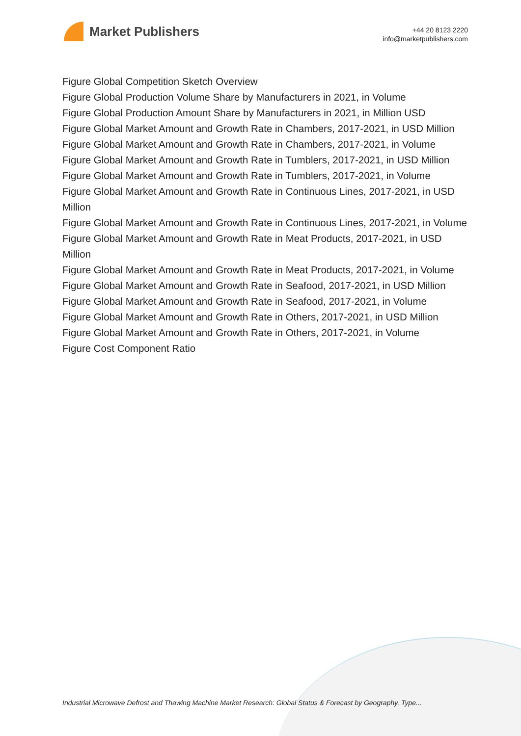Market Publishers
+44 20 8123 2220
info@marketpublishers.com
Figure Global Competition Sketch Overview
Figure Global Production Volume Share by Manufacturers in 2021, in Volume
Figure Global Production Amount Share by Manufacturers in 2021, in Million USD
Figure Global Market Amount and Growth Rate in Chambers, 2017-2021, in USD Million
Figure Global Market Amount and Growth Rate in Chambers, 2017-2021, in Volume
Figure Global Market Amount and Growth Rate in Tumblers, 2017-2021, in USD Million
Figure Global Market Amount and Growth Rate in Tumblers, 2017-2021, in Volume
Figure Global Market Amount and Growth Rate in Continuous Lines, 2017-2021, in USD Million
Figure Global Market Amount and Growth Rate in Continuous Lines, 2017-2021, in Volume
Figure Global Market Amount and Growth Rate in Meat Products, 2017-2021, in USD Million
Figure Global Market Amount and Growth Rate in Meat Products, 2017-2021, in Volume
Figure Global Market Amount and Growth Rate in Seafood, 2017-2021, in USD Million
Figure Global Market Amount and Growth Rate in Seafood, 2017-2021, in Volume
Figure Global Market Amount and Growth Rate in Others, 2017-2021, in USD Million
Figure Global Market Amount and Growth Rate in Others, 2017-2021, in Volume
Figure Cost Component Ratio
Industrial Microwave Defrost and Thawing Machine Market Research: Global Status & Forecast by Geography, Type...